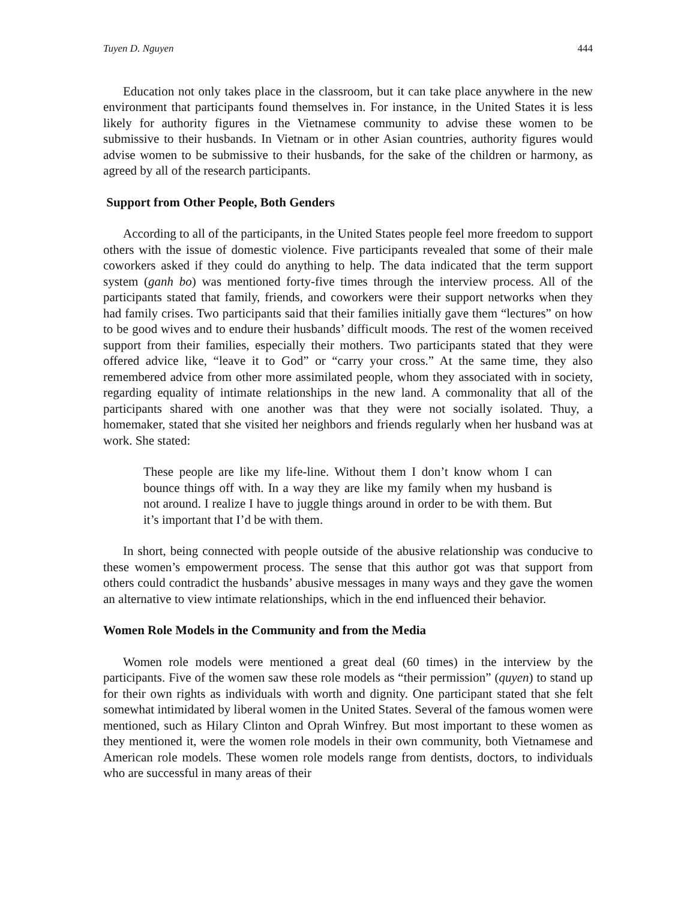Tuyen D. Nguyen 444
Education not only takes place in the classroom, but it can take place anywhere in the new environment that participants found themselves in. For instance, in the United States it is less likely for authority figures in the Vietnamese community to advise these women to be submissive to their husbands. In Vietnam or in other Asian countries, authority figures would advise women to be submissive to their husbands, for the sake of the children or harmony, as agreed by all of the research participants.
Support from Other People, Both Genders
According to all of the participants, in the United States people feel more freedom to support others with the issue of domestic violence. Five participants revealed that some of their male coworkers asked if they could do anything to help. The data indicated that the term support system (ganh bo) was mentioned forty-five times through the interview process. All of the participants stated that family, friends, and coworkers were their support networks when they had family crises. Two participants said that their families initially gave them “lectures” on how to be good wives and to endure their husbands’ difficult moods. The rest of the women received support from their families, especially their mothers. Two participants stated that they were offered advice like, “leave it to God” or “carry your cross.” At the same time, they also remembered advice from other more assimilated people, whom they associated with in society, regarding equality of intimate relationships in the new land. A commonality that all of the participants shared with one another was that they were not socially isolated. Thuy, a homemaker, stated that she visited her neighbors and friends regularly when her husband was at work. She stated:
These people are like my life-line. Without them I don’t know whom I can bounce things off with. In a way they are like my family when my husband is not around. I realize I have to juggle things around in order to be with them. But it’s important that I’d be with them.
In short, being connected with people outside of the abusive relationship was conducive to these women’s empowerment process. The sense that this author got was that support from others could contradict the husbands’ abusive messages in many ways and they gave the women an alternative to view intimate relationships, which in the end influenced their behavior.
Women Role Models in the Community and from the Media
Women role models were mentioned a great deal (60 times) in the interview by the participants. Five of the women saw these role models as “their permission” (quyen) to stand up for their own rights as individuals with worth and dignity. One participant stated that she felt somewhat intimidated by liberal women in the United States. Several of the famous women were mentioned, such as Hilary Clinton and Oprah Winfrey. But most important to these women as they mentioned it, were the women role models in their own community, both Vietnamese and American role models. These women role models range from dentists, doctors, to individuals who are successful in many areas of their